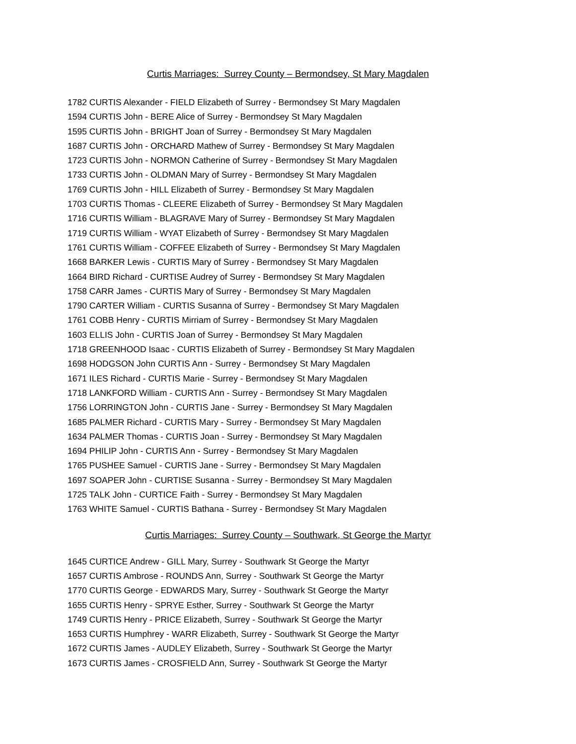Curtis Marriages: Surrey County – Bermondsey, St Mary Magdalen
1782 CURTIS Alexander - FIELD Elizabeth of Surrey - Bermondsey St Mary Magdalen
1594 CURTIS John - BERE Alice of Surrey - Bermondsey St Mary Magdalen
1595 CURTIS John - BRIGHT Joan of Surrey - Bermondsey St Mary Magdalen
1687 CURTIS John - ORCHARD Mathew of Surrey - Bermondsey St Mary Magdalen
1723 CURTIS John - NORMON Catherine of Surrey - Bermondsey St Mary Magdalen
1733 CURTIS John - OLDMAN Mary of Surrey - Bermondsey St Mary Magdalen
1769 CURTIS John - HILL Elizabeth of Surrey - Bermondsey St Mary Magdalen
1703 CURTIS Thomas - CLEERE Elizabeth of Surrey - Bermondsey St Mary Magdalen
1716 CURTIS William - BLAGRAVE Mary of Surrey - Bermondsey St Mary Magdalen
1719 CURTIS William - WYAT Elizabeth of Surrey - Bermondsey St Mary Magdalen
1761 CURTIS William - COFFEE Elizabeth of Surrey - Bermondsey St Mary Magdalen
1668 BARKER Lewis - CURTIS Mary of Surrey - Bermondsey St Mary Magdalen
1664 BIRD Richard - CURTISE Audrey of Surrey - Bermondsey St Mary Magdalen
1758 CARR James - CURTIS Mary of Surrey - Bermondsey St Mary Magdalen
1790 CARTER William - CURTIS Susanna of Surrey - Bermondsey St Mary Magdalen
1761 COBB Henry - CURTIS Mirriam of Surrey - Bermondsey St Mary Magdalen
1603 ELLIS John - CURTIS Joan of Surrey - Bermondsey St Mary Magdalen
1718 GREENHOOD Isaac - CURTIS Elizabeth of Surrey - Bermondsey St Mary Magdalen
1698 HODGSON John CURTIS Ann - Surrey - Bermondsey St Mary Magdalen
1671 ILES Richard - CURTIS Marie - Surrey - Bermondsey St Mary Magdalen
1718 LANKFORD William - CURTIS Ann - Surrey - Bermondsey St Mary Magdalen
1756 LORRINGTON John - CURTIS Jane - Surrey - Bermondsey St Mary Magdalen
1685 PALMER Richard - CURTIS Mary - Surrey - Bermondsey St Mary Magdalen
1634 PALMER Thomas - CURTIS Joan - Surrey - Bermondsey St Mary Magdalen
1694 PHILIP John - CURTIS Ann - Surrey - Bermondsey St Mary Magdalen
1765 PUSHEE Samuel - CURTIS Jane - Surrey - Bermondsey St Mary Magdalen
1697 SOAPER John - CURTISE Susanna - Surrey - Bermondsey St Mary Magdalen
1725 TALK John - CURTICE Faith - Surrey - Bermondsey St Mary Magdalen
1763 WHITE Samuel - CURTIS Bathana - Surrey - Bermondsey St Mary Magdalen
Curtis Marriages: Surrey County – Southwark, St George the Martyr
1645 CURTICE Andrew - GILL Mary, Surrey - Southwark St George the Martyr
1657 CURTIS Ambrose - ROUNDS Ann, Surrey - Southwark St George the Martyr
1770 CURTIS George - EDWARDS Mary, Surrey - Southwark St George the Martyr
1655 CURTIS Henry - SPRYE Esther, Surrey - Southwark St George the Martyr
1749 CURTIS Henry - PRICE Elizabeth, Surrey - Southwark St George the Martyr
1653 CURTIS Humphrey - WARR Elizabeth, Surrey - Southwark St George the Martyr
1672 CURTIS James - AUDLEY Elizabeth, Surrey - Southwark St George the Martyr
1673 CURTIS James - CROSFIELD Ann, Surrey - Southwark St George the Martyr